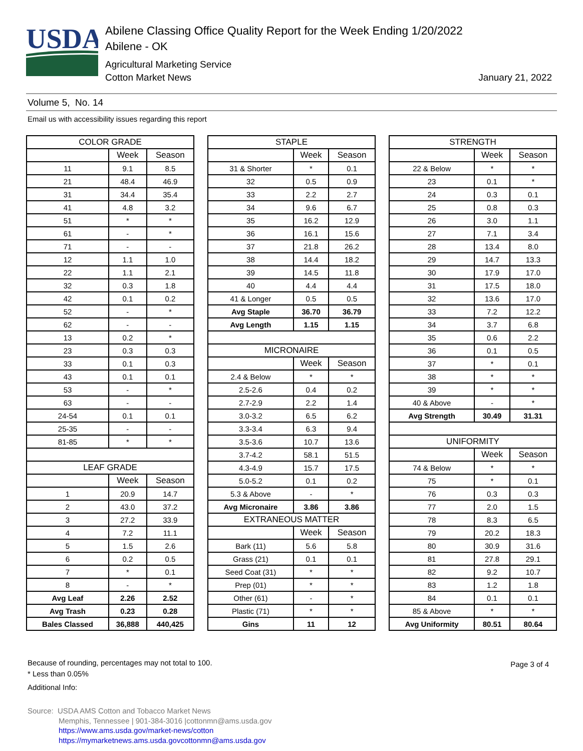USDA
Abilene Classing Office Quality Report for the Week Ending 1/20/2022
Abilene - OK
Agricultural Marketing Service
Cotton Market News January 21, 2022
Volume 5, No. 14
Email us with accessibility issues regarding this report
| COLOR GRADE | | |
| --- | --- | --- |
| | Week | Season |
| 11 | 9.1 | 8.5 |
| 21 | 48.4 | 46.9 |
| 31 | 34.4 | 35.4 |
| 41 | 4.8 | 3.2 |
| 51 | * | * |
| 61 | - | * |
| 71 | - | - |
| 12 | 1.1 | 1.0 |
| 22 | 1.1 | 2.1 |
| 32 | 0.3 | 1.8 |
| 42 | 0.1 | 0.2 |
| 52 | - | * |
| 62 | - | - |
| 13 | 0.2 | * |
| 23 | 0.3 | 0.3 |
| 33 | 0.1 | 0.3 |
| 43 | 0.1 | 0.1 |
| 53 | - | * |
| 63 | - | - |
| 24-54 | 0.1 | 0.1 |
| 25-35 | - | - |
| 81-85 | * | * |
| LEAF GRADE | | |
| | Week | Season |
| 1 | 20.9 | 14.7 |
| 2 | 43.0 | 37.2 |
| 3 | 27.2 | 33.9 |
| 4 | 7.2 | 11.1 |
| 5 | 1.5 | 2.6 |
| 6 | 0.2 | 0.5 |
| 7 | * | 0.1 |
| 8 | - | * |
| Avg Leaf | 2.26 | 2.52 |
| Avg Trash | 0.23 | 0.28 |
| Bales Classed | 36,888 | 440,425 |
| STAPLE | | |
| --- | --- | --- |
| | Week | Season |
| 31 & Shorter | * | 0.1 |
| 32 | 0.5 | 0.9 |
| 33 | 2.2 | 2.7 |
| 34 | 9.6 | 6.7 |
| 35 | 16.2 | 12.9 |
| 36 | 16.1 | 15.6 |
| 37 | 21.8 | 26.2 |
| 38 | 14.4 | 18.2 |
| 39 | 14.5 | 11.8 |
| 40 | 4.4 | 4.4 |
| 41 & Longer | 0.5 | 0.5 |
| Avg Staple | 36.70 | 36.79 |
| Avg Length | 1.15 | 1.15 |
| MICRONAIRE | | |
| | Week | Season |
| 2.4 & Below | * | * |
| 2.5-2.6 | 0.4 | 0.2 |
| 2.7-2.9 | 2.2 | 1.4 |
| 3.0-3.2 | 6.5 | 6.2 |
| 3.3-3.4 | 6.3 | 9.4 |
| 3.5-3.6 | 10.7 | 13.6 |
| 3.7-4.2 | 58.1 | 51.5 |
| 4.3-4.9 | 15.7 | 17.5 |
| 5.0-5.2 | 0.1 | 0.2 |
| 5.3 & Above | - | * |
| Avg Micronaire | 3.86 | 3.86 |
| EXTRANEOUS MATTER | | |
| | Week | Season |
| Bark (11) | 5.6 | 5.8 |
| Grass (21) | 0.1 | 0.1 |
| Seed Coat (31) | * | * |
| Prep (01) | * | * |
| Other (61) | - | * |
| Plastic (71) | * | * |
| Gins | 11 | 12 |
| STRENGTH | | |
| --- | --- | --- |
| | Week | Season |
| 22 & Below | * | * |
| 23 | 0.1 | * |
| 24 | 0.3 | 0.1 |
| 25 | 0.8 | 0.3 |
| 26 | 3.0 | 1.1 |
| 27 | 7.1 | 3.4 |
| 28 | 13.4 | 8.0 |
| 29 | 14.7 | 13.3 |
| 30 | 17.9 | 17.0 |
| 31 | 17.5 | 18.0 |
| 32 | 13.6 | 17.0 |
| 33 | 7.2 | 12.2 |
| 34 | 3.7 | 6.8 |
| 35 | 0.6 | 2.2 |
| 36 | 0.1 | 0.5 |
| 37 | * | 0.1 |
| 38 | * | * |
| 39 | * | * |
| 40 & Above | - | * |
| Avg Strength | 30.49 | 31.31 |
| UNIFORMITY | | |
| | Week | Season |
| 74 & Below | * | * |
| 75 | * | 0.1 |
| 76 | 0.3 | 0.3 |
| 77 | 2.0 | 1.5 |
| 78 | 8.3 | 6.5 |
| 79 | 20.2 | 18.3 |
| 80 | 30.9 | 31.6 |
| 81 | 27.8 | 29.1 |
| 82 | 9.2 | 10.7 |
| 83 | 1.2 | 1.8 |
| 84 | 0.1 | 0.1 |
| 85 & Above | * | * |
| Avg Uniformity | 80.51 | 80.64 |
Because of rounding, percentages may not total to 100.
* Less than 0.05%
Additional Info:
Page 3 of 4
Source: USDA AMS Cotton and Tobacco Market News
Memphis, Tennessee | 901-384-3016 |cottonmn@ams.usda.gov
https://www.ams.usda.gov/market-news/cotton
https://mymarketnews.ams.usda.govcottonmn@ams.usda.gov